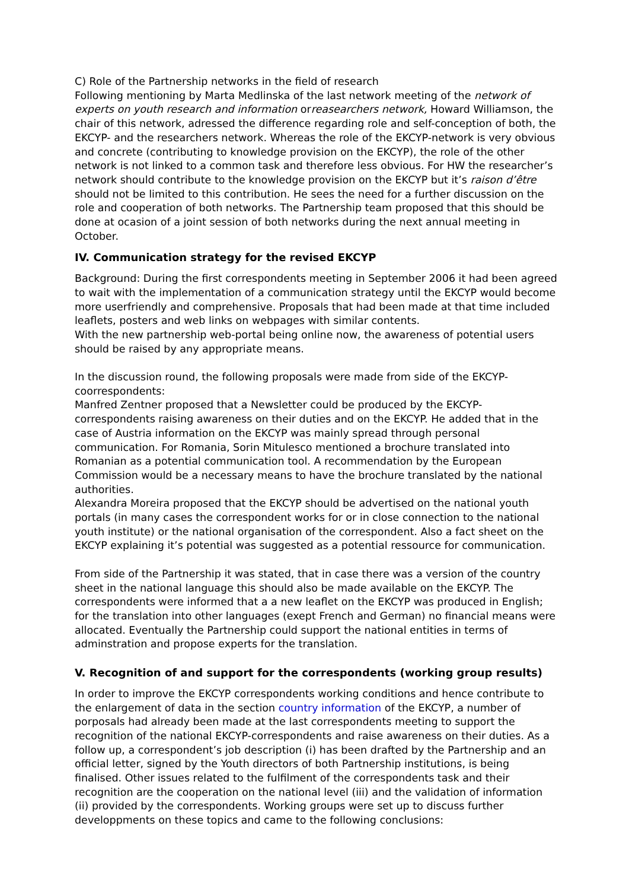C) Role of the Partnership networks in the field of research
Following mentioning by Marta Medlinska of the last network meeting of the network of experts on youth research and information orreasearchers network, Howard Williamson, the chair of this network, adressed the difference regarding role and self-conception of both, the EKCYP- and the researchers network. Whereas the role of the EKCYP-network is very obvious and concrete (contributing to knowledge provision on the EKCYP), the role of the other network is not linked to a common task and therefore less obvious. For HW the researcher’s network should contribute to the knowledge provision on the EKCYP but it’s raison d’être should not be limited to this contribution. He sees the need for a further discussion on the role and cooperation of both networks. The Partnership team proposed that this should be done at ocasion of a joint session of both networks during the next annual meeting in October.
IV. Communication strategy for the revised EKCYP
Background: During the first correspondents meeting in September 2006 it had been agreed to wait with the implementation of a communication strategy until the EKCYP would become more userfriendly and comprehensive. Proposals that had been made at that time included leaflets, posters and web links on webpages with similar contents.
With the new partnership web-portal being online now, the awareness of potential users should be raised by any appropriate means.
In the discussion round, the following proposals were made from side of the EKCYP-coorrespondents:
Manfred Zentner proposed that a Newsletter could be produced by the EKCYP-correspondents raising awareness on their duties and on the EKCYP. He added that in the case of Austria information on the EKCYP was mainly spread through personal communication. For Romania, Sorin Mitulesco mentioned a brochure translated into Romanian as a potential communication tool. A recommendation by the European Commission would be a necessary means to have the brochure translated by the national authorities.
Alexandra Moreira proposed that the EKCYP should be advertised on the national youth portals (in many cases the correspondent works for or in close connection to the national youth institute) or the national organisation of the correspondent. Also a fact sheet on the EKCYP explaining it’s potential was suggested as a potential ressource for communication.
From side of the Partnership it was stated, that in case there was a version of the country sheet in the national language this should also be made available on the EKCYP. The correspondents were informed that a a new leaflet on the EKCYP was produced in English; for the translation into other languages (exept French and German) no financial means were allocated. Eventually the Partnership could support the national entities in terms of adminstration and propose experts for the translation.
V. Recognition of and support for the correspondents (working group results)
In order to improve the EKCYP correspondents working conditions and hence contribute to the enlargement of data in the section country information of the EKCYP, a number of porposals had already been made at the last correspondents meeting to support the recognition of the national EKCYP-correspondents and raise awareness on their duties. As a follow up, a correspondent’s job description (i) has been drafted by the Partnership and an official letter, signed by the Youth directors of both Partnership institutions, is being finalised. Other issues related to the fulfilment of the correspondents task and their recognition are the cooperation on the national level (iii) and the validation of information (ii) provided by the correspondents. Working groups were set up to discuss further developpments on these topics and came to the following conclusions: